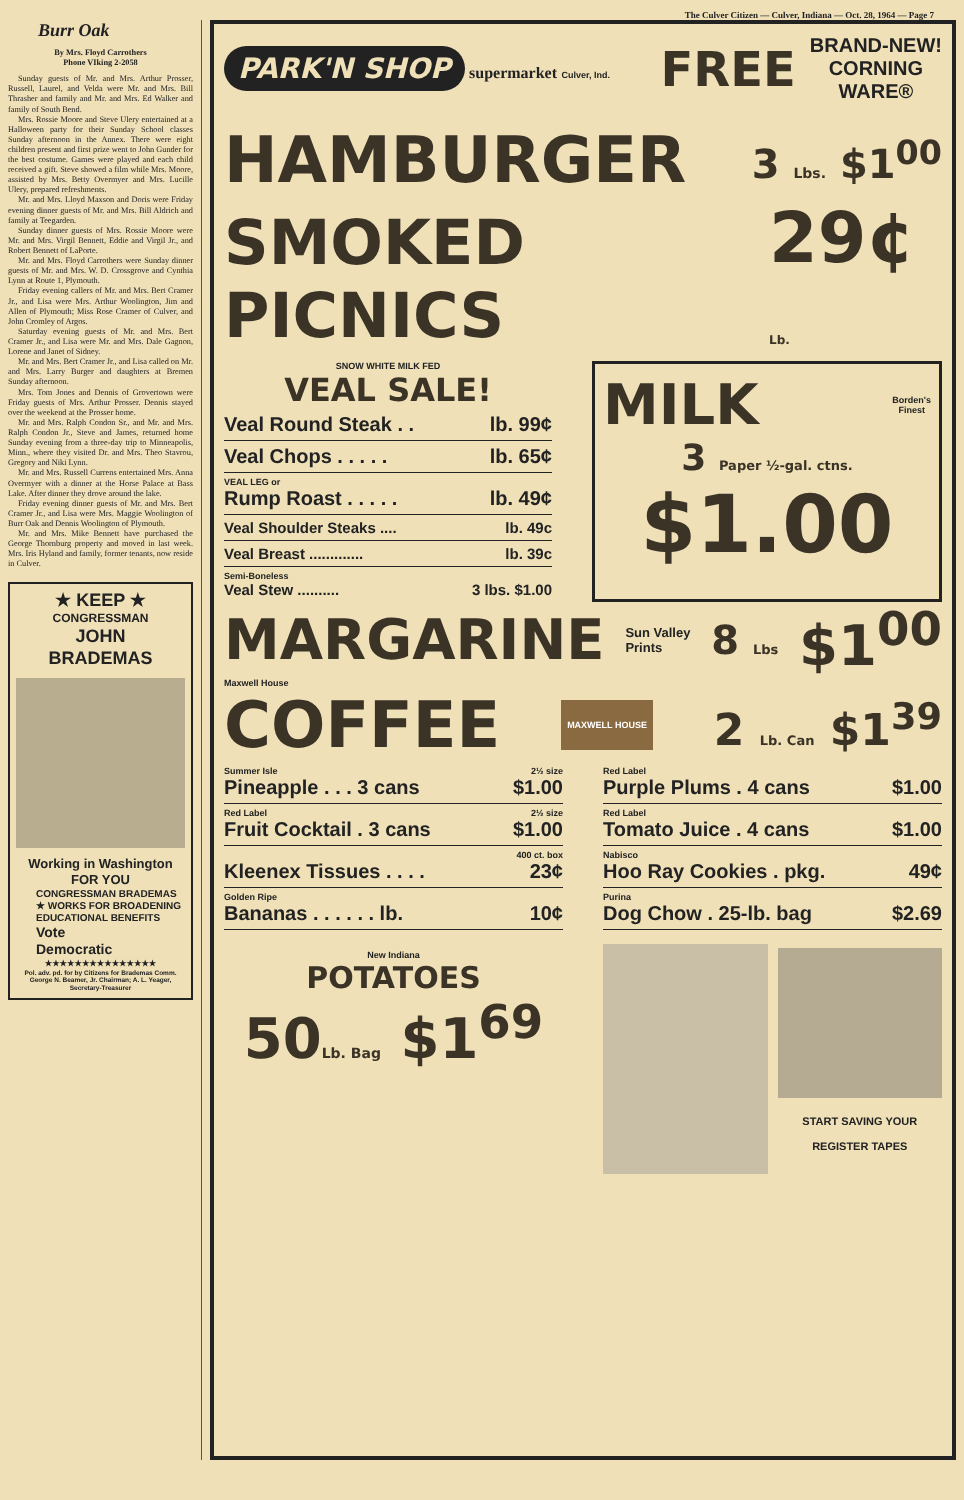The Culver Citizen — Culver, Indiana — Oct. 28, 1964 — Page 7
Burr Oak
By Mrs. Floyd Carrothers
Phone VIking 2-2058
Sunday guests of Mr. and Mrs. Arthur Prosser, Russell, Laurel, and Velda were Mr. and Mrs. Bill Thrasher and family and Mr. and Mrs. Ed Walker and family of South Bend.
Mrs. Rossie Moore and Steve Ulery entertained at a Halloween party for their Sunday School classes Sunday afternoon in the Annex. There were eight children present and first prize went to John Gunder for the best costume. Games were played and each child received a gift. Steve showed a film while Mrs. Moore, assisted by Mrs. Betty Overmyer and Mrs. Lucille Ulery, prepared refreshments.
Mr. and Mrs. Lloyd Maxson and Doris were Friday evening dinner guests of Mr. and Mrs. Bill Aldrich and family at Teegarden.
Sunday dinner guests of Mrs. Rossie Moore were Mr. and Mrs. Virgil Bennett, Eddie and Virgil Jr., and Robert Bennett of LaPorte.
Mr. and Mrs. Floyd Carrothers were Sunday dinner guests of Mr. and Mrs. W. D. Crossgrove and Cynthia Lynn at Route 1, Plymouth.
Friday evening callers of Mr. and Mrs. Bert Cramer Jr., and Lisa were Mrs. Arthur Woolington, Jim and Allen of Plymouth; Miss Rose Cramer of Culver, and John Cromley of Argos.
Saturday evening guests of Mr. and Mrs. Bert Cramer Jr., and Lisa were Mr. and Mrs. Dale Gagnon, Lorene and Janet of Sidney.
Mr. and Mrs. Bert Cramer Jr., and Lisa called on Mr. and Mrs. Larry Burger and daughters at Bremen Sunday afternoon.
Mrs. Tom Jones and Dennis of Grovertown were Friday guests of Mrs. Arthur Prosser. Dennis stayed over the weekend at the Prosser home.
Mr. and Mrs. Ralph Condon Sr., and Mr. and Mrs. Ralph Condon Jr., Steve and James, returned home Sunday evening from a three-day trip to Minneapolis, Minn., where they visited Dr. and Mrs. Theo Stavrou, Gregory and Niki Lynn.
Mr. and Mrs. Russell Currens entertained Mrs. Anna Overmyer with a dinner at the Horse Palace at Bass Lake. After dinner they drove around the lake.
Friday evening dinner guests of Mr. and Mrs. Bert Cramer Jr., and Lisa were Mrs. Maggie Woolington of Burr Oak and Dennis Woolington of Plymouth.
Mr. and Mrs. Mike Bennett have purchased the George Thornburg property and moved in last week. Mrs. Iris Hyland and family, former tenants, now reside in Culver.
★ KEEP ★
CONGRESSMAN
JOHN
BRADEMAS
Working in Washington
FOR YOU
CONGRESSMAN BRADEMAS
★ WORKS FOR BROADENING EDUCATIONAL BENEFITS
Vote
Democratic
★★★★★★★★★★★★★★★
Pol. adv. pd. for by Citizens for Brademas Comm. George N. Beamer, Jr. Chairman; A. L. Yeager, Secretary-Treasurer
PARK'N SHOP supermarket Culver, Ind.
FREE BRAND-NEW!
CORNING
WARE®
HAMBURGER 3 Lbs. $1<sup>00</sup>
SMOKED PICNICS 29¢ Lb.
SNOW WHITE MILK FED
VEAL SALE!
Veal Round Steak . . lb. 99¢
Veal Chops . . . . . lb. 65¢
VEAL LEG or
Rump Roast . . . . . lb. 49¢
Veal Shoulder Steaks .... lb. 49c
Veal Breast ............. lb. 39c
Semi-Boneless
Veal Stew .......... 3 lbs. $1.00
MILK Borden's
Finest
3 Paper ½-gal. ctns.
$1.00
MARGARINE Sun Valley
Prints 8 Lbs $1<sup>00</sup>
Maxwell House
COFFEE MAXWELL HOUSE 2 Lb. Can $1<sup>39</sup>
Summer Isle 2½ size
Pineapple . . . 3 cans $1.00
Red Label 2½ size
Fruit Cocktail . 3 cans $1.00
400 ct. box
Kleenex Tissues . . . . 23¢
Golden Ripe
Bananas . . . . . . lb. 10¢
New Indiana
POTATOES
50Lb. Bag $1<sup>69</sup>
Red Label
Purple Plums . 4 cans $1.00
Red Label
Tomato Juice . 4 cans $1.00
Nabisco
Hoo Ray Cookies . pkg. 49¢
Purina
Dog Chow . 25-lb. bag $2.69
START SAVING YOUR
REGISTER TAPES